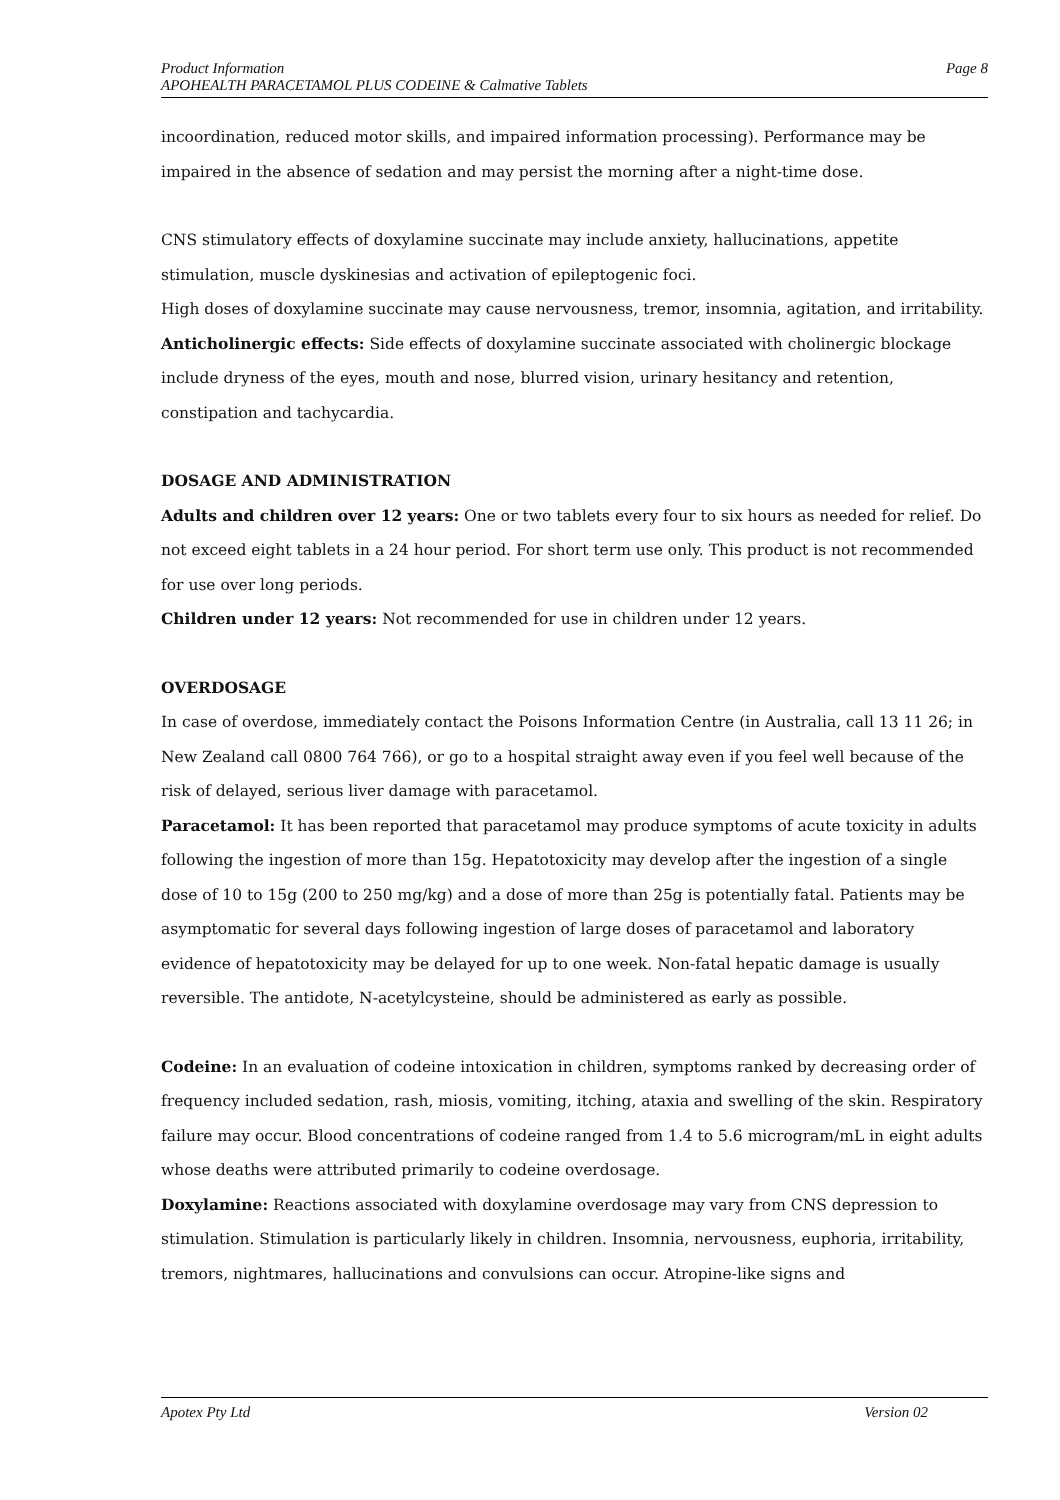Product Information
APOHEALTH PARACETAMOL PLUS CODEINE & Calmative Tablets
Page 8
incoordination, reduced motor skills, and impaired information processing). Performance may be impaired in the absence of sedation and may persist the morning after a night-time dose.
CNS stimulatory effects of doxylamine succinate may include anxiety, hallucinations, appetite stimulation, muscle dyskinesias and activation of epileptogenic foci.
High doses of doxylamine succinate may cause nervousness, tremor, insomnia, agitation, and irritability.
Anticholinergic effects: Side effects of doxylamine succinate associated with cholinergic blockage include dryness of the eyes, mouth and nose, blurred vision, urinary hesitancy and retention, constipation and tachycardia.
DOSAGE AND ADMINISTRATION
Adults and children over 12 years: One or two tablets every four to six hours as needed for relief. Do not exceed eight tablets in a 24 hour period. For short term use only. This product is not recommended for use over long periods.
Children under 12 years: Not recommended for use in children under 12 years.
OVERDOSAGE
In case of overdose, immediately contact the Poisons Information Centre (in Australia, call 13 11 26; in New Zealand call 0800 764 766), or go to a hospital straight away even if you feel well because of the risk of delayed, serious liver damage with paracetamol.
Paracetamol: It has been reported that paracetamol may produce symptoms of acute toxicity in adults following the ingestion of more than 15g. Hepatotoxicity may develop after the ingestion of a single dose of 10 to 15g (200 to 250 mg/kg) and a dose of more than 25g is potentially fatal. Patients may be asymptomatic for several days following ingestion of large doses of paracetamol and laboratory evidence of hepatotoxicity may be delayed for up to one week. Non-fatal hepatic damage is usually reversible. The antidote, N-acetylcysteine, should be administered as early as possible.
Codeine: In an evaluation of codeine intoxication in children, symptoms ranked by decreasing order of frequency included sedation, rash, miosis, vomiting, itching, ataxia and swelling of the skin. Respiratory failure may occur. Blood concentrations of codeine ranged from 1.4 to 5.6 microgram/mL in eight adults whose deaths were attributed primarily to codeine overdosage.
Doxylamine: Reactions associated with doxylamine overdosage may vary from CNS depression to stimulation. Stimulation is particularly likely in children. Insomnia, nervousness, euphoria, irritability, tremors, nightmares, hallucinations and convulsions can occur. Atropine-like signs and
Apotex Pty Ltd Version 02